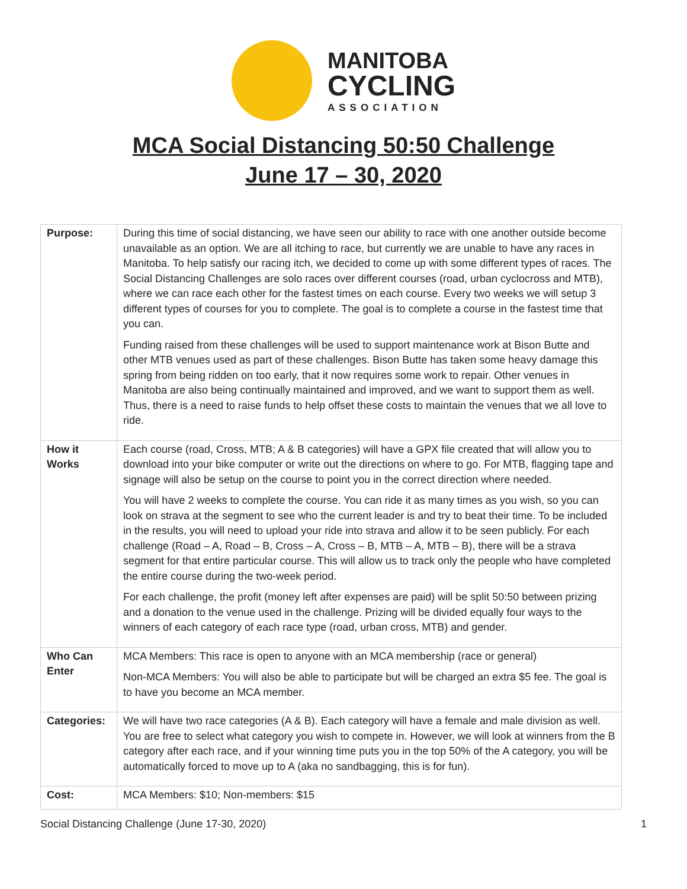MANITOBA
CYCLING
ASSOCIATION
MCA Social Distancing 50:50 Challenge
June 17 – 30, 2020
| Purpose: | During this time of social distancing, we have seen our ability to race with one another outside become unavailable as an option. We are all itching to race, but currently we are unable to have any races in Manitoba. To help satisfy our racing itch, we decided to come up with some different types of races. The Social Distancing Challenges are solo races over different courses (road, urban cyclocross and MTB), where we can race each other for the fastest times on each course. Every two weeks we will setup 3 different types of courses for you to complete. The goal is to complete a course in the fastest time that you can. Funding raised from these challenges will be used to support maintenance work at Bison Butte and other MTB venues used as part of these challenges. Bison Butte has taken some heavy damage this spring from being ridden on too early, that it now requires some work to repair. Other venues in Manitoba are also being continually maintained and improved, and we want to support them as well. Thus, there is a need to raise funds to help offset these costs to maintain the venues that we all love to ride. |
| How it Works | Each course (road, Cross, MTB; A & B categories) will have a GPX file created that will allow you to download into your bike computer or write out the directions on where to go. For MTB, flagging tape and signage will also be setup on the course to point you in the correct direction where needed. You will have 2 weeks to complete the course. You can ride it as many times as you wish, so you can look on strava at the segment to see who the current leader is and try to beat their time. To be included in the results, you will need to upload your ride into strava and allow it to be seen publicly. For each challenge (Road – A, Road – B, Cross – A, Cross – B, MTB – A, MTB – B), there will be a strava segment for that entire particular course. This will allow us to track only the people who have completed the entire course during the two-week period. For each challenge, the profit (money left after expenses are paid) will be split 50:50 between prizing and a donation to the venue used in the challenge. Prizing will be divided equally four ways to the winners of each category of each race type (road, urban cross, MTB) and gender. |
| Who Can Enter | MCA Members: This race is open to anyone with an MCA membership (race or general) Non-MCA Members: You will also be able to participate but will be charged an extra $5 fee. The goal is to have you become an MCA member. |
| Categories: | We will have two race categories (A & B). Each category will have a female and male division as well. You are free to select what category you wish to compete in. However, we will look at winners from the B category after each race, and if your winning time puts you in the top 50% of the A category, you will be automatically forced to move up to A (aka no sandbagging, this is for fun). |
| Cost: | MCA Members: $10; Non-members: $15 |
Social Distancing Challenge (June 17-30, 2020) 1